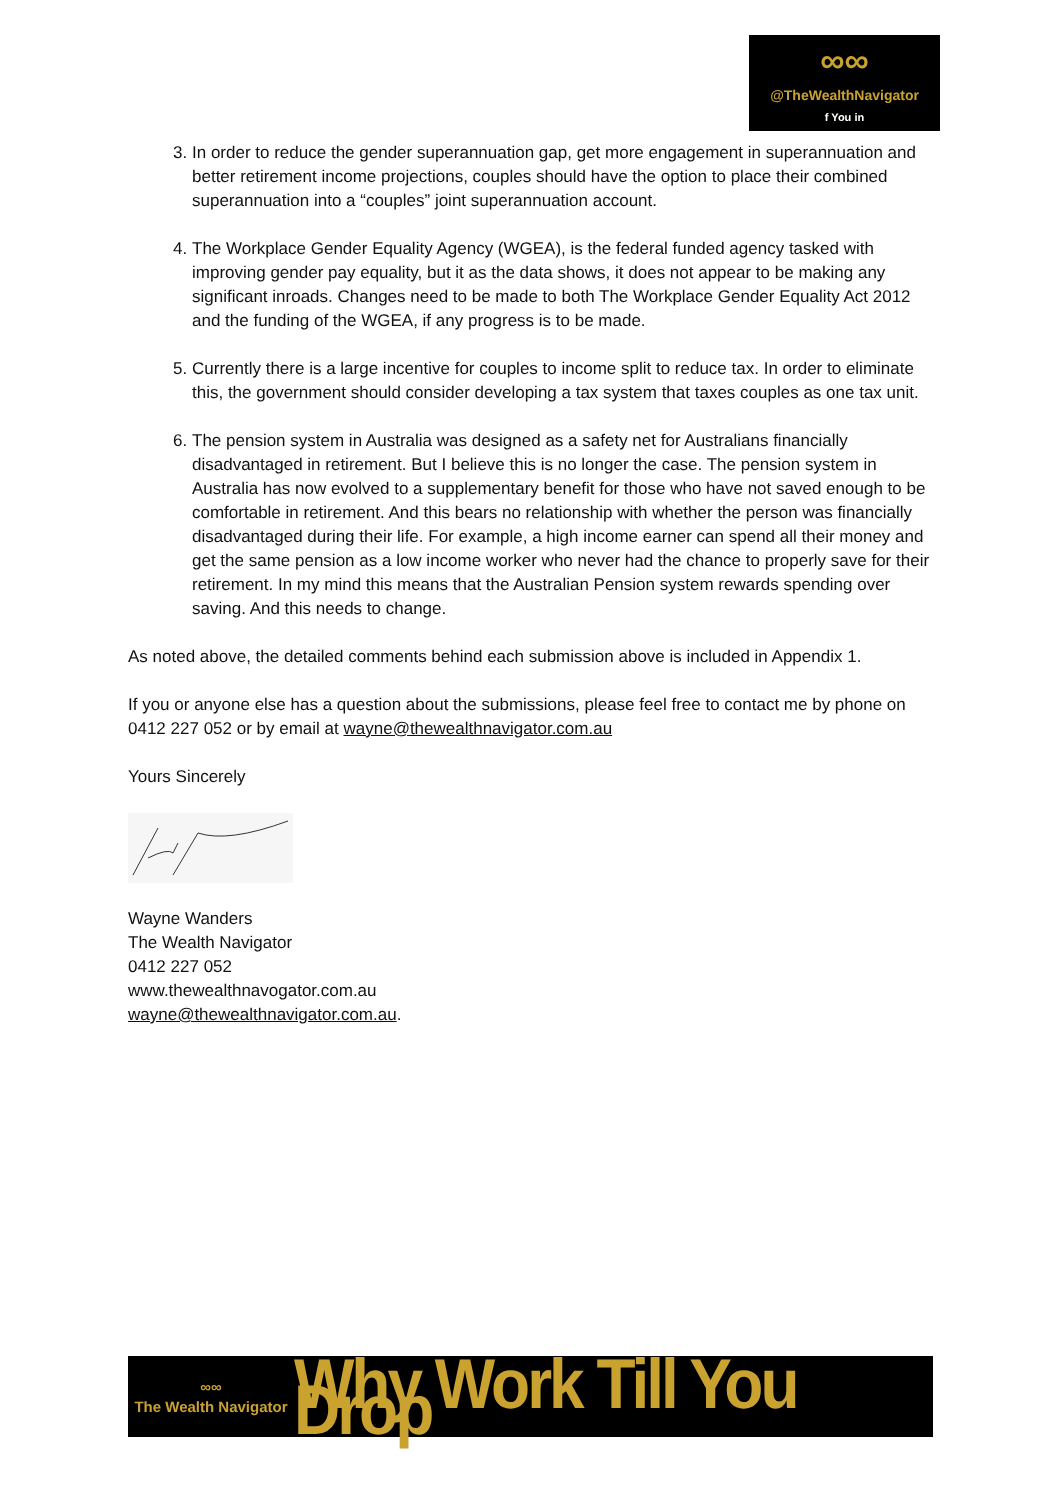∞∞
@TheWealthNavigator
f You in
3. In order to reduce the gender superannuation gap, get more engagement in superannuation and better retirement income projections, couples should have the option to place their combined superannuation into a “couples” joint superannuation account.
4. The Workplace Gender Equality Agency (WGEA), is the federal funded agency tasked with improving gender pay equality, but it as the data shows, it does not appear to be making any significant inroads. Changes need to be made to both The Workplace Gender Equality Act 2012 and the funding of the WGEA, if any progress is to be made.
5. Currently there is a large incentive for couples to income split to reduce tax. In order to eliminate this, the government should consider developing a tax system that taxes couples as one tax unit.
6. The pension system in Australia was designed as a safety net for Australians financially disadvantaged in retirement. But I believe this is no longer the case. The pension system in Australia has now evolved to a supplementary benefit for those who have not saved enough to be comfortable in retirement. And this bears no relationship with whether the person was financially disadvantaged during their life. For example, a high income earner can spend all their money and get the same pension as a low income worker who never had the chance to properly save for their retirement. In my mind this means that the Australian Pension system rewards spending over saving. And this needs to change.
As noted above, the detailed comments behind each submission above is included in Appendix 1.
If you or anyone else has a question about the submissions, please feel free to contact me by phone on 0412 227 052 or by email at wayne@thewealthnavigator.com.au
Yours Sincerely
Wayne Wanders
The Wealth Navigator
0412 227 052
www.thewealthnavogator.com.au
wayne@thewealthnavigator.com.au.
∞∞
The Wealth Navigator
Why Work Till You Drop